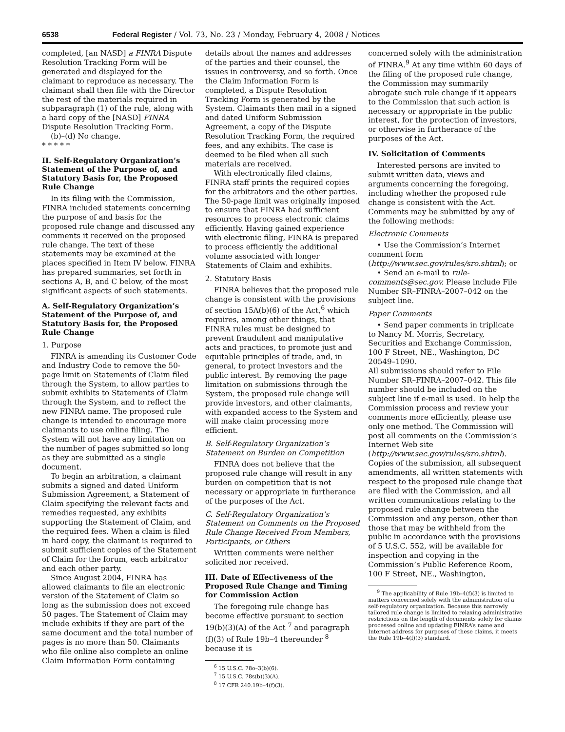6538 Federal Register / Vol. 73, No. 23 / Monday, February 4, 2008 / Notices
completed, [an NASD] a FINRA Dispute Resolution Tracking Form will be generated and displayed for the claimant to reproduce as necessary. The claimant shall then file with the Director the rest of the materials required in subparagraph (1) of the rule, along with a hard copy of the [NASD] FINRA Dispute Resolution Tracking Form.
(b)–(d) No change.
* * * * *
II. Self-Regulatory Organization’s Statement of the Purpose of, and Statutory Basis for, the Proposed Rule Change
In its filing with the Commission, FINRA included statements concerning the purpose of and basis for the proposed rule change and discussed any comments it received on the proposed rule change. The text of these statements may be examined at the places specified in Item IV below. FINRA has prepared summaries, set forth in sections A, B, and C below, of the most significant aspects of such statements.
A. Self-Regulatory Organization’s Statement of the Purpose of, and Statutory Basis for, the Proposed Rule Change
1. Purpose
FINRA is amending its Customer Code and Industry Code to remove the 50-page limit on Statements of Claim filed through the System, to allow parties to submit exhibits to Statements of Claim through the System, and to reflect the new FINRA name. The proposed rule change is intended to encourage more claimants to use online filing. The System will not have any limitation on the number of pages submitted so long as they are submitted as a single document.
To begin an arbitration, a claimant submits a signed and dated Uniform Submission Agreement, a Statement of Claim specifying the relevant facts and remedies requested, any exhibits supporting the Statement of Claim, and the required fees. When a claim is filed in hard copy, the claimant is required to submit sufficient copies of the Statement of Claim for the forum, each arbitrator and each other party.
Since August 2004, FINRA has allowed claimants to file an electronic version of the Statement of Claim so long as the submission does not exceed 50 pages. The Statement of Claim may include exhibits if they are part of the same document and the total number of pages is no more than 50. Claimants who file online also complete an online Claim Information Form containing
details about the names and addresses of the parties and their counsel, the issues in controversy, and so forth. Once the Claim Information Form is completed, a Dispute Resolution Tracking Form is generated by the System. Claimants then mail in a signed and dated Uniform Submission Agreement, a copy of the Dispute Resolution Tracking Form, the required fees, and any exhibits. The case is deemed to be filed when all such materials are received.
With electronically filed claims, FINRA staff prints the required copies for the arbitrators and the other parties. The 50-page limit was originally imposed to ensure that FINRA had sufficient resources to process electronic claims efficiently. Having gained experience with electronic filing, FINRA is prepared to process efficiently the additional volume associated with longer Statements of Claim and exhibits.
2. Statutory Basis
FINRA believes that the proposed rule change is consistent with the provisions of section 15A(b)(6) of the Act,<sup>6</sup> which requires, among other things, that FINRA rules must be designed to prevent fraudulent and manipulative acts and practices, to promote just and equitable principles of trade, and, in general, to protect investors and the public interest. By removing the page limitation on submissions through the System, the proposed rule change will provide investors, and other claimants, with expanded access to the System and will make claim processing more efficient.
B. Self-Regulatory Organization’s Statement on Burden on Competition
FINRA does not believe that the proposed rule change will result in any burden on competition that is not necessary or appropriate in furtherance of the purposes of the Act.
C. Self-Regulatory Organization’s Statement on Comments on the Proposed Rule Change Received From Members, Participants, or Others
Written comments were neither solicited nor received.
III. Date of Effectiveness of the Proposed Rule Change and Timing for Commission Action
The foregoing rule change has become effective pursuant to section 19(b)(3)(A) of the Act <sup>7</sup> and paragraph (f)(3) of Rule 19b–4 thereunder <sup>8</sup> because it is
<sup>6</sup> 15 U.S.C. 78o–3(b)(6).
<sup>7</sup> 15 U.S.C. 78s(b)(3)(A).
<sup>8</sup> 17 CFR 240.19b–4(f)(3).
concerned solely with the administration of FINRA.<sup>9</sup> At any time within 60 days of the filing of the proposed rule change, the Commission may summarily abrogate such rule change if it appears to the Commission that such action is necessary or appropriate in the public interest, for the protection of investors, or otherwise in furtherance of the purposes of the Act.
IV. Solicitation of Comments
Interested persons are invited to submit written data, views and arguments concerning the foregoing, including whether the proposed rule change is consistent with the Act. Comments may be submitted by any of the following methods:
Electronic Comments
• Use the Commission’s Internet comment form (http://www.sec.gov/rules/sro.shtml); or
• Send an e-mail to rule-comments@sec.gov. Please include File Number SR–FINRA–2007–042 on the subject line.
Paper Comments
• Send paper comments in triplicate to Nancy M. Morris, Secretary, Securities and Exchange Commission, 100 F Street, NE., Washington, DC 20549–1090.
All submissions should refer to File Number SR–FINRA–2007–042. This file number should be included on the subject line if e-mail is used. To help the Commission process and review your comments more efficiently, please use only one method. The Commission will post all comments on the Commission’s Internet Web site (http://www.sec.gov/rules/sro.shtml). Copies of the submission, all subsequent amendments, all written statements with respect to the proposed rule change that are filed with the Commission, and all written communications relating to the proposed rule change between the Commission and any person, other than those that may be withheld from the public in accordance with the provisions of 5 U.S.C. 552, will be available for inspection and copying in the Commission’s Public Reference Room, 100 F Street, NE., Washington,
<sup>9</sup> The applicability of Rule 19b–4(f)(3) is limited to matters concerned solely with the administration of a self-regulatory organization. Because this narrowly tailored rule change is limited to relaxing administrative restrictions on the length of documents solely for claims processed online and updating FINRA’s name and Internet address for purposes of these claims, it meets the Rule 19b–4(f)(3) standard.